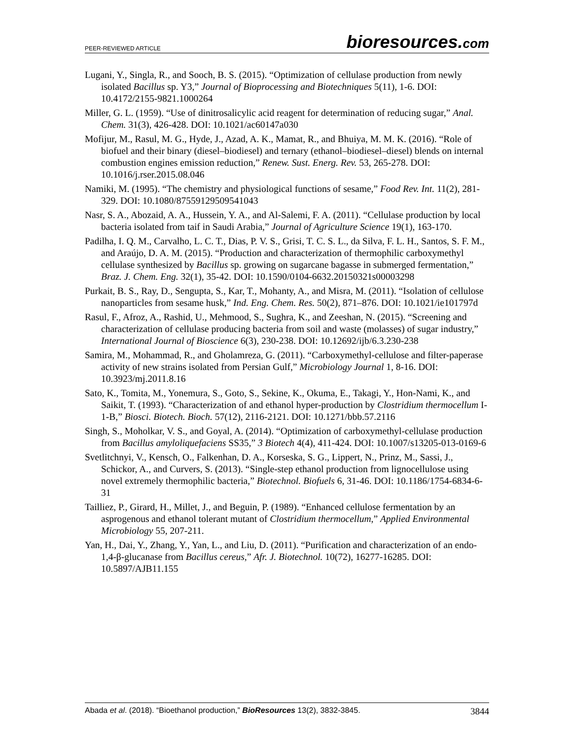PEER-REVIEWED ARTICLE
bioresources.com
Lugani, Y., Singla, R., and Sooch, B. S. (2015). “Optimization of cellulase production from newly isolated Bacillus sp. Y3,” Journal of Bioprocessing and Biotechniques 5(11), 1-6. DOI: 10.4172/2155-9821.1000264
Miller, G. L. (1959). “Use of dinitrosalicylic acid reagent for determination of reducing sugar,” Anal. Chem. 31(3), 426-428. DOI: 10.1021/ac60147a030
Mofijur, M., Rasul, M. G., Hyde, J., Azad, A. K., Mamat, R., and Bhuiya, M. M. K. (2016). “Role of biofuel and their binary (diesel–biodiesel) and ternary (ethanol–biodiesel–diesel) blends on internal combustion engines emission reduction,” Renew. Sust. Energ. Rev. 53, 265-278. DOI: 10.1016/j.rser.2015.08.046
Namiki, M. (1995). “The chemistry and physiological functions of sesame,” Food Rev. Int. 11(2), 281-329. DOI: 10.1080/87559129509541043
Nasr, S. A., Abozaid, A. A., Hussein, Y. A., and Al-Salemi, F. A. (2011). “Cellulase production by local bacteria isolated from taif in Saudi Arabia,” Journal of Agriculture Science 19(1), 163-170.
Padilha, I. Q. M., Carvalho, L. C. T., Dias, P. V. S., Grisi, T. C. S. L., da Silva, F. L. H., Santos, S. F. M., and Araújo, D. A. M. (2015). “Production and characterization of thermophilic carboxymethyl cellulase synthesized by Bacillus sp. growing on sugarcane bagasse in submerged fermentation,” Braz. J. Chem. Eng. 32(1), 35-42. DOI: 10.1590/0104-6632.20150321s00003298
Purkait, B. S., Ray, D., Sengupta, S., Kar, T., Mohanty, A., and Misra, M. (2011). “Isolation of cellulose nanoparticles from sesame husk,” Ind. Eng. Chem. Res. 50(2), 871–876. DOI: 10.1021/ie101797d
Rasul, F., Afroz, A., Rashid, U., Mehmood, S., Sughra, K., and Zeeshan, N. (2015). “Screening and characterization of cellulase producing bacteria from soil and waste (molasses) of sugar industry,” International Journal of Bioscience 6(3), 230-238. DOI: 10.12692/ijb/6.3.230-238
Samira, M., Mohammad, R., and Gholamreza, G. (2011). “Carboxymethyl-cellulose and filter-paperase activity of new strains isolated from Persian Gulf,” Microbiology Journal 1, 8-16. DOI: 10.3923/mj.2011.8.16
Sato, K., Tomita, M., Yonemura, S., Goto, S., Sekine, K., Okuma, E., Takagi, Y., Hon-Nami, K., and Saikit, T. (1993). “Characterization of and ethanol hyper-production by Clostridium thermocellum I-1-B,” Biosci. Biotech. Bioch. 57(12), 2116-2121. DOI: 10.1271/bbb.57.2116
Singh, S., Moholkar, V. S., and Goyal, A. (2014). “Optimization of carboxymethyl-cellulase production from Bacillus amyloliquefaciens SS35,” 3 Biotech 4(4), 411-424. DOI: 10.1007/s13205-013-0169-6
Svetlitchnyi, V., Kensch, O., Falkenhan, D. A., Korseska, S. G., Lippert, N., Prinz, M., Sassi, J., Schickor, A., and Curvers, S. (2013). “Single-step ethanol production from lignocellulose using novel extremely thermophilic bacteria,” Biotechnol. Biofuels 6, 31-46. DOI: 10.1186/1754-6834-6-31
Tailliez, P., Girard, H., Millet, J., and Beguin, P. (1989). “Enhanced cellulose fermentation by an asprogenous and ethanol tolerant mutant of Clostridium thermocellum,” Applied Environmental Microbiology 55, 207-211.
Yan, H., Dai, Y., Zhang, Y., Yan, L., and Liu, D. (2011). “Purification and characterization of an endo-1,4-β-glucanase from Bacillus cereus,” Afr. J. Biotechnol. 10(72), 16277-16285. DOI: 10.5897/AJB11.155
Abada et al. (2018). “Bioethanol production,” BioResources 13(2), 3832-3845.
3844